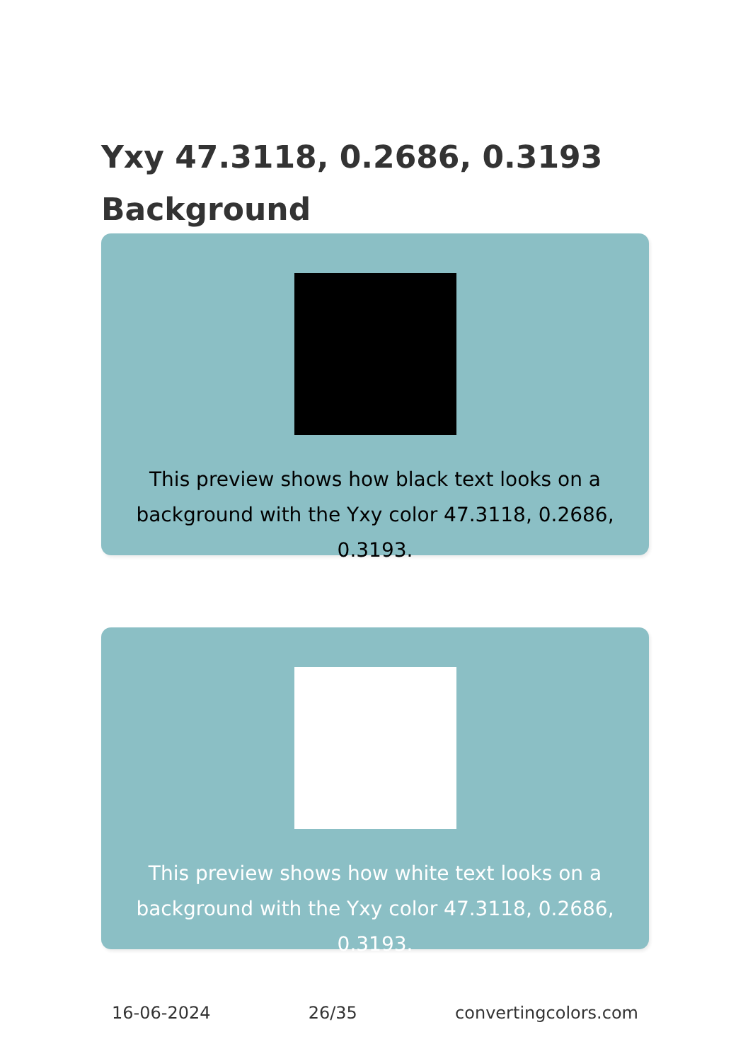Yxy 47.3118, 0.2686, 0.3193
Background
This preview shows how black text looks on a background with the Yxy color 47.3118, 0.2686, 0.3193.
This preview shows how white text looks on a background with the Yxy color 47.3118, 0.2686, 0.3193.
16-06-2024 26/35 convertingcolors.com